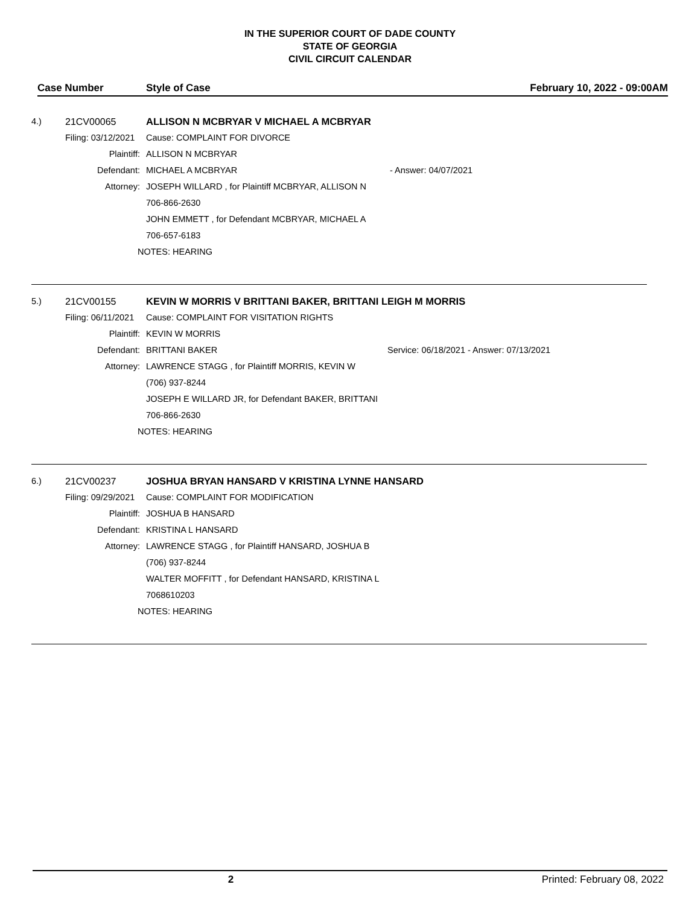IN THE SUPERIOR COURT OF DADE COUNTY
STATE OF GEORGIA
CIVIL CIRCUIT CALENDAR
Case Number Style of Case February 10, 2022 - 09:00AM
4.) 21CV00065 ALLISON N MCBRYAR V MICHAEL A MCBRYAR
Filing: 03/12/2021 Cause: COMPLAINT FOR DIVORCE
Plaintiff: ALLISON N MCBRYAR
Defendant: MICHAEL A MCBRYAR - Answer: 04/07/2021
Attorney: JOSEPH WILLARD , for Plaintiff MCBRYAR, ALLISON N
706-866-2630
JOHN EMMETT , for Defendant MCBRYAR, MICHAEL A
706-657-6183
NOTES: HEARING
5.) 21CV00155 KEVIN W MORRIS V BRITTANI BAKER, BRITTANI LEIGH M MORRIS
Filing: 06/11/2021 Cause: COMPLAINT FOR VISITATION RIGHTS
Plaintiff: KEVIN W MORRIS
Defendant: BRITTANI BAKER Service: 06/18/2021 - Answer: 07/13/2021
Attorney: LAWRENCE STAGG , for Plaintiff MORRIS, KEVIN W
(706) 937-8244
JOSEPH E WILLARD JR, for Defendant BAKER, BRITTANI
706-866-2630
NOTES: HEARING
6.) 21CV00237 JOSHUA BRYAN HANSARD V KRISTINA LYNNE HANSARD
Filing: 09/29/2021 Cause: COMPLAINT FOR MODIFICATION
Plaintiff: JOSHUA B HANSARD
Defendant: KRISTINA L HANSARD
Attorney: LAWRENCE STAGG , for Plaintiff HANSARD, JOSHUA B
(706) 937-8244
WALTER MOFFITT , for Defendant HANSARD, KRISTINA L
7068610203
NOTES: HEARING
2 Printed: February 08, 2022